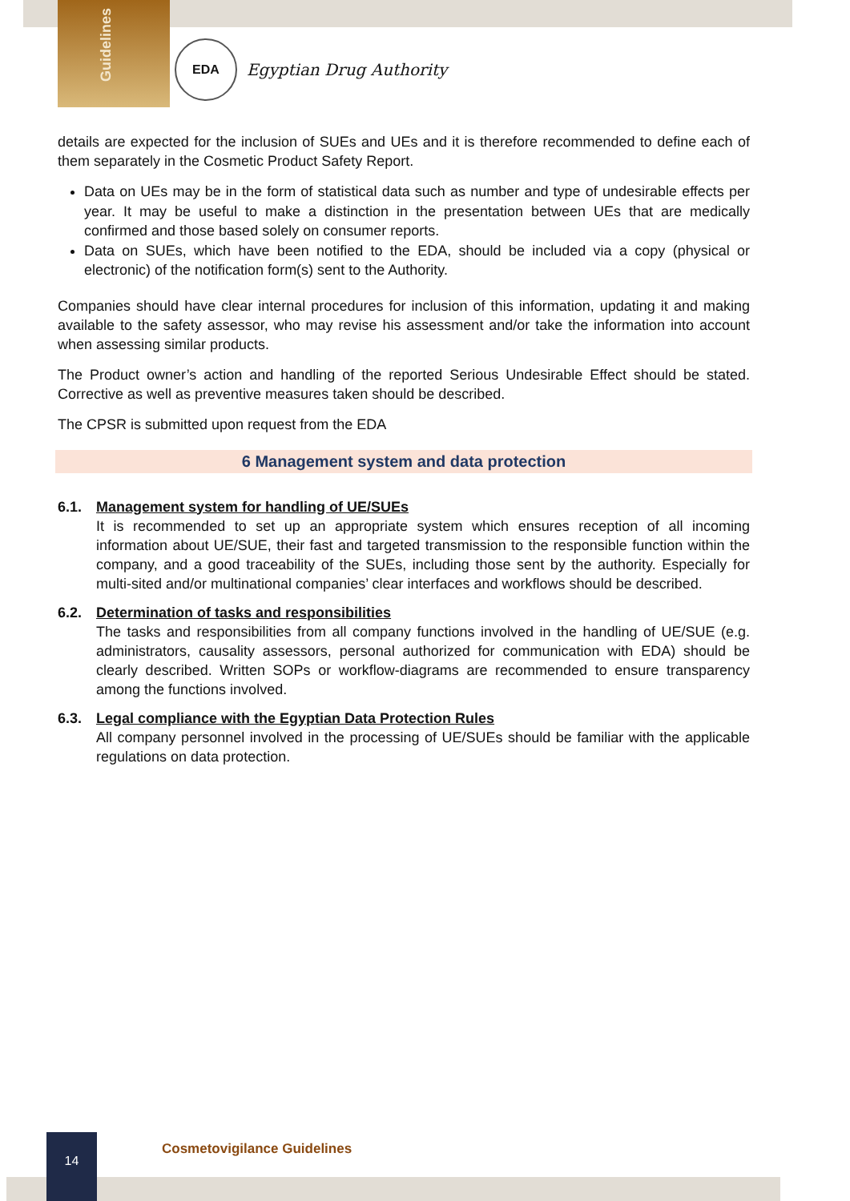Guidelines
EDA
Egyptian Drug Authority
details are expected for the inclusion of SUEs and UEs and it is therefore recommended to define each of them separately in the Cosmetic Product Safety Report.
Data on UEs may be in the form of statistical data such as number and type of undesirable effects per year. It may be useful to make a distinction in the presentation between UEs that are medically confirmed and those based solely on consumer reports.
Data on SUEs, which have been notified to the EDA, should be included via a copy (physical or electronic) of the notification form(s) sent to the Authority.
Companies should have clear internal procedures for inclusion of this information, updating it and making available to the safety assessor, who may revise his assessment and/or take the information into account when assessing similar products.
The Product owner’s action and handling of the reported Serious Undesirable Effect should be stated. Corrective as well as preventive measures taken should be described.
The CPSR is submitted upon request from the EDA
6 Management system and data protection
6.1. Management system for handling of UE/SUEs
It is recommended to set up an appropriate system which ensures reception of all incoming information about UE/SUE, their fast and targeted transmission to the responsible function within the company, and a good traceability of the SUEs, including those sent by the authority. Especially for multi-sited and/or multinational companies’ clear interfaces and workflows should be described.
6.2. Determination of tasks and responsibilities
The tasks and responsibilities from all company functions involved in the handling of UE/SUE (e.g. administrators, causality assessors, personal authorized for communication with EDA) should be clearly described. Written SOPs or workflow-diagrams are recommended to ensure transparency among the functions involved.
6.3. Legal compliance with the Egyptian Data Protection Rules
All company personnel involved in the processing of UE/SUEs should be familiar with the applicable regulations on data protection.
14
Cosmetovigilance Guidelines